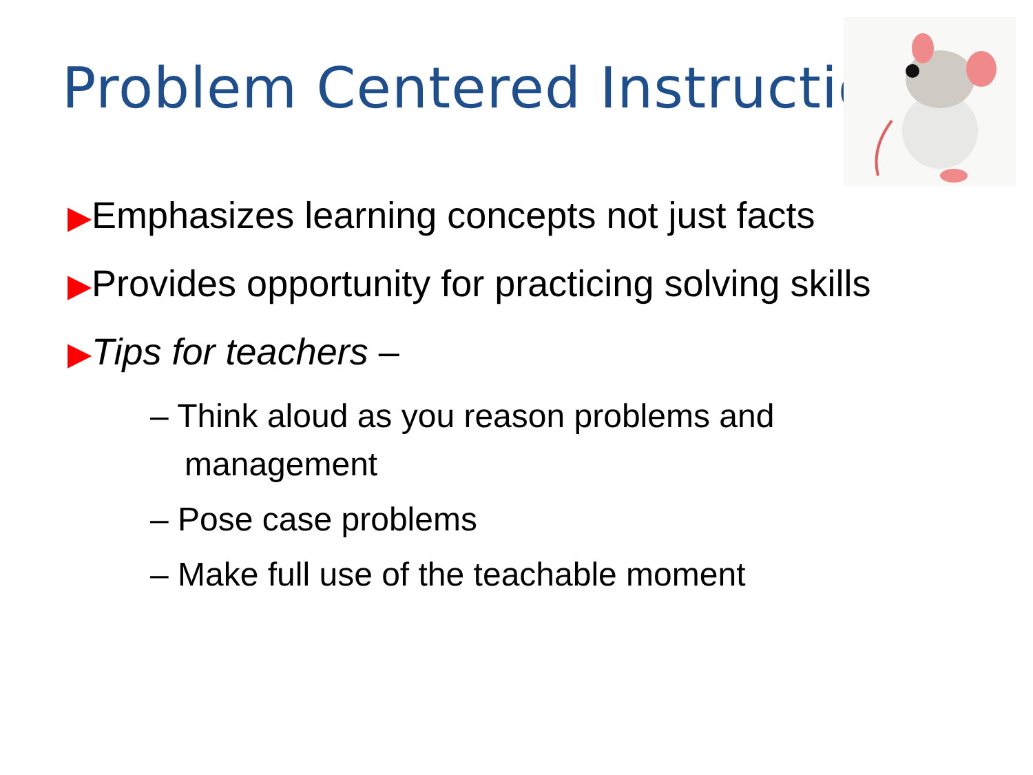Problem Centered Instruction
▶Emphasizes learning concepts not just facts
▶Provides opportunity for practicing solving skills
▶Tips for teachers –
– Think aloud as you reason problems and management
– Pose case problems
– Make full use of the teachable moment